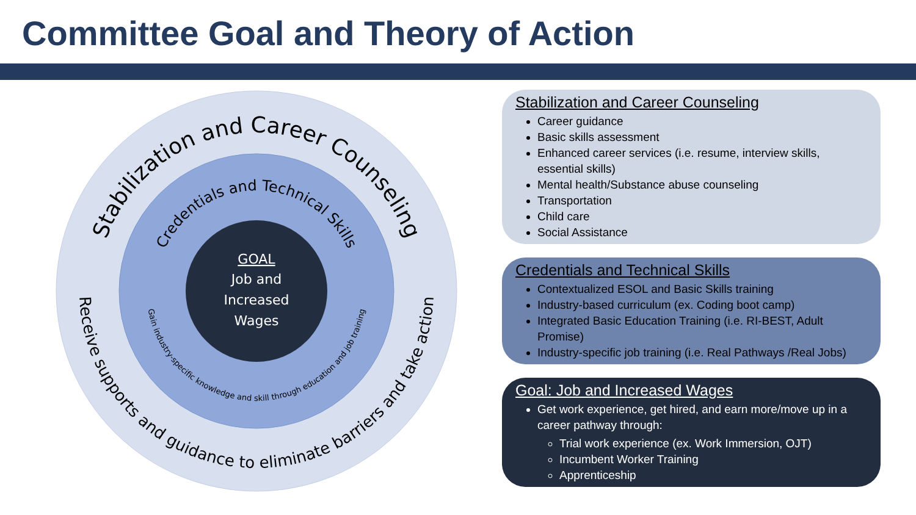Committee Goal and Theory of Action
Stabilization and Career Counseling
Receive supports and guidance to eliminate barriers and take action
Credentials and Technical Skills
Gain industry-specific knowledge and skill through education and job training
GOAL
Job and
Increased
Wages
Stabilization and Career Counseling
Career guidance
Basic skills assessment
Enhanced career services (i.e. resume, interview skills, essential skills)
Mental health/Substance abuse counseling
Transportation
Child care
Social Assistance
Credentials and Technical Skills
Contextualized ESOL and Basic Skills training
Industry-based curriculum (ex. Coding boot camp)
Integrated Basic Education Training (i.e. RI-BEST, Adult Promise)
Industry-specific job training (i.e. Real Pathways /Real Jobs)
Goal: Job and Increased Wages
Get work experience, get hired, and earn more/move up in a career pathway through:
Trial work experience (ex. Work Immersion, OJT)
Incumbent Worker Training
Apprenticeship